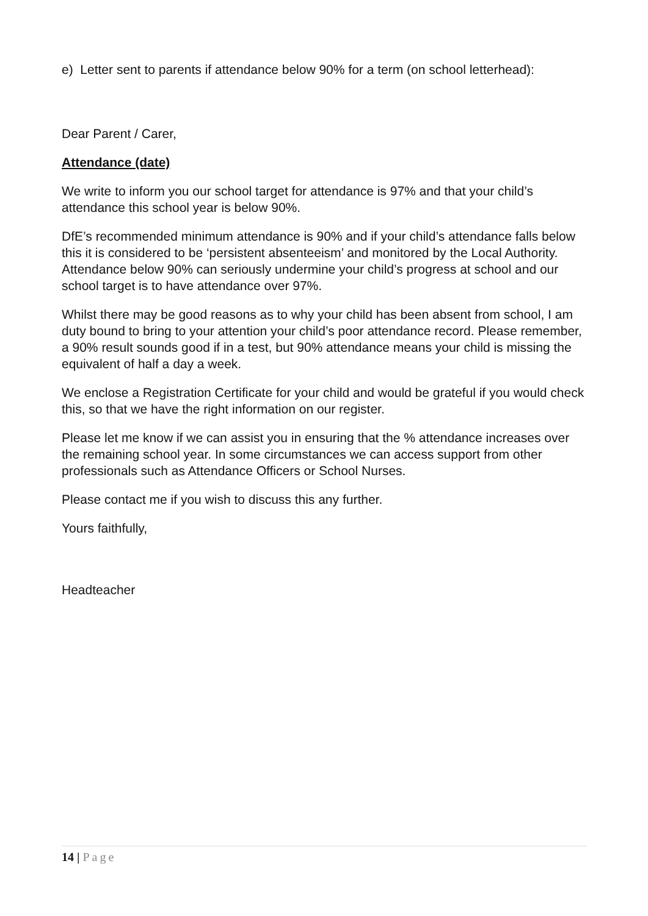e) Letter sent to parents if attendance below 90% for a term (on school letterhead):
Dear Parent / Carer,
Attendance (date)
We write to inform you our school target for attendance is 97% and that your child’s attendance this school year is below 90%.
DfE’s recommended minimum attendance is 90% and if your child’s attendance falls below this it is considered to be ‘persistent absenteeism’ and monitored by the Local Authority. Attendance below 90% can seriously undermine your child’s progress at school and our school target is to have attendance over 97%.
Whilst there may be good reasons as to why your child has been absent from school, I am duty bound to bring to your attention your child’s poor attendance record. Please remember, a 90% result sounds good if in a test, but 90% attendance means your child is missing the equivalent of half a day a week.
We enclose a Registration Certificate for your child and would be grateful if you would check this, so that we have the right information on our register.
Please let me know if we can assist you in ensuring that the % attendance increases over the remaining school year. In some circumstances we can access support from other professionals such as Attendance Officers or School Nurses.
Please contact me if you wish to discuss this any further.
Yours faithfully,
Headteacher
14 | Page